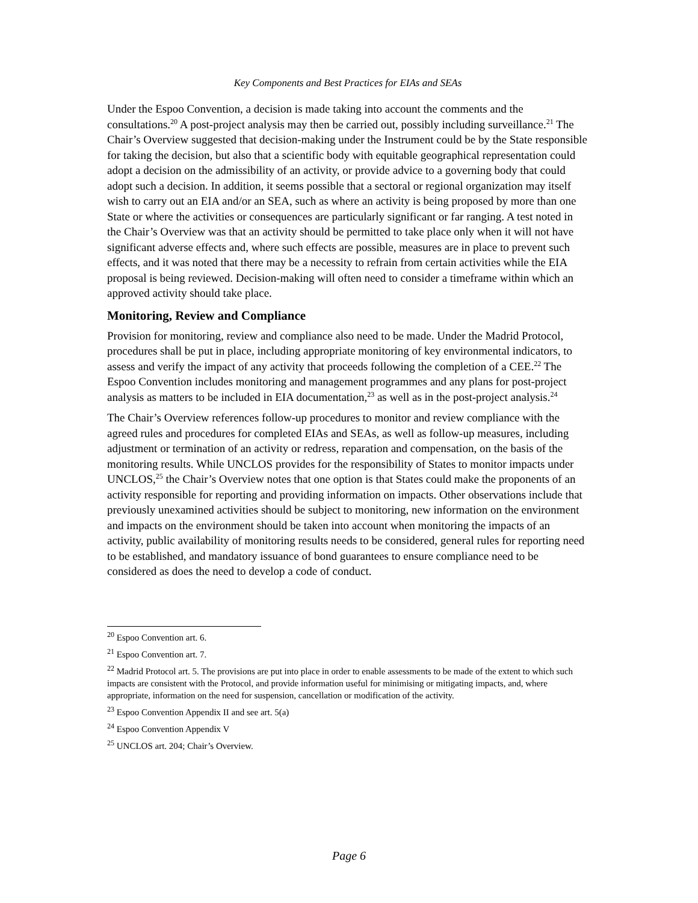Key Components and Best Practices for EIAs and SEAs
Under the Espoo Convention, a decision is made taking into account the comments and the consultations.<sup>20</sup> A post-project analysis may then be carried out, possibly including surveillance.<sup>21</sup> The Chair’s Overview suggested that decision-making under the Instrument could be by the State responsible for taking the decision, but also that a scientific body with equitable geographical representation could adopt a decision on the admissibility of an activity, or provide advice to a governing body that could adopt such a decision. In addition, it seems possible that a sectoral or regional organization may itself wish to carry out an EIA and/or an SEA, such as where an activity is being proposed by more than one State or where the activities or consequences are particularly significant or far ranging. A test noted in the Chair’s Overview was that an activity should be permitted to take place only when it will not have significant adverse effects and, where such effects are possible, measures are in place to prevent such effects, and it was noted that there may be a necessity to refrain from certain activities while the EIA proposal is being reviewed. Decision-making will often need to consider a timeframe within which an approved activity should take place.
Monitoring, Review and Compliance
Provision for monitoring, review and compliance also need to be made. Under the Madrid Protocol, procedures shall be put in place, including appropriate monitoring of key environmental indicators, to assess and verify the impact of any activity that proceeds following the completion of a CEE.<sup>22</sup> The Espoo Convention includes monitoring and management programmes and any plans for post-project analysis as matters to be included in EIA documentation,<sup>23</sup> as well as in the post-project analysis.<sup>24</sup>
The Chair’s Overview references follow-up procedures to monitor and review compliance with the agreed rules and procedures for completed EIAs and SEAs, as well as follow-up measures, including adjustment or termination of an activity or redress, reparation and compensation, on the basis of the monitoring results. While UNCLOS provides for the responsibility of States to monitor impacts under UNCLOS,<sup>25</sup> the Chair’s Overview notes that one option is that States could make the proponents of an activity responsible for reporting and providing information on impacts. Other observations include that previously unexamined activities should be subject to monitoring, new information on the environment and impacts on the environment should be taken into account when monitoring the impacts of an activity, public availability of monitoring results needs to be considered, general rules for reporting need to be established, and mandatory issuance of bond guarantees to ensure compliance need to be considered as does the need to develop a code of conduct.
<sup>20</sup> Espoo Convention art. 6.
<sup>21</sup> Espoo Convention art. 7.
<sup>22</sup> Madrid Protocol art. 5. The provisions are put into place in order to enable assessments to be made of the extent to which such impacts are consistent with the Protocol, and provide information useful for minimising or mitigating impacts, and, where appropriate, information on the need for suspension, cancellation or modification of the activity.
<sup>23</sup> Espoo Convention Appendix II and see art. 5(a)
<sup>24</sup> Espoo Convention Appendix V
<sup>25</sup> UNCLOS art. 204; Chair’s Overview.
Page 6